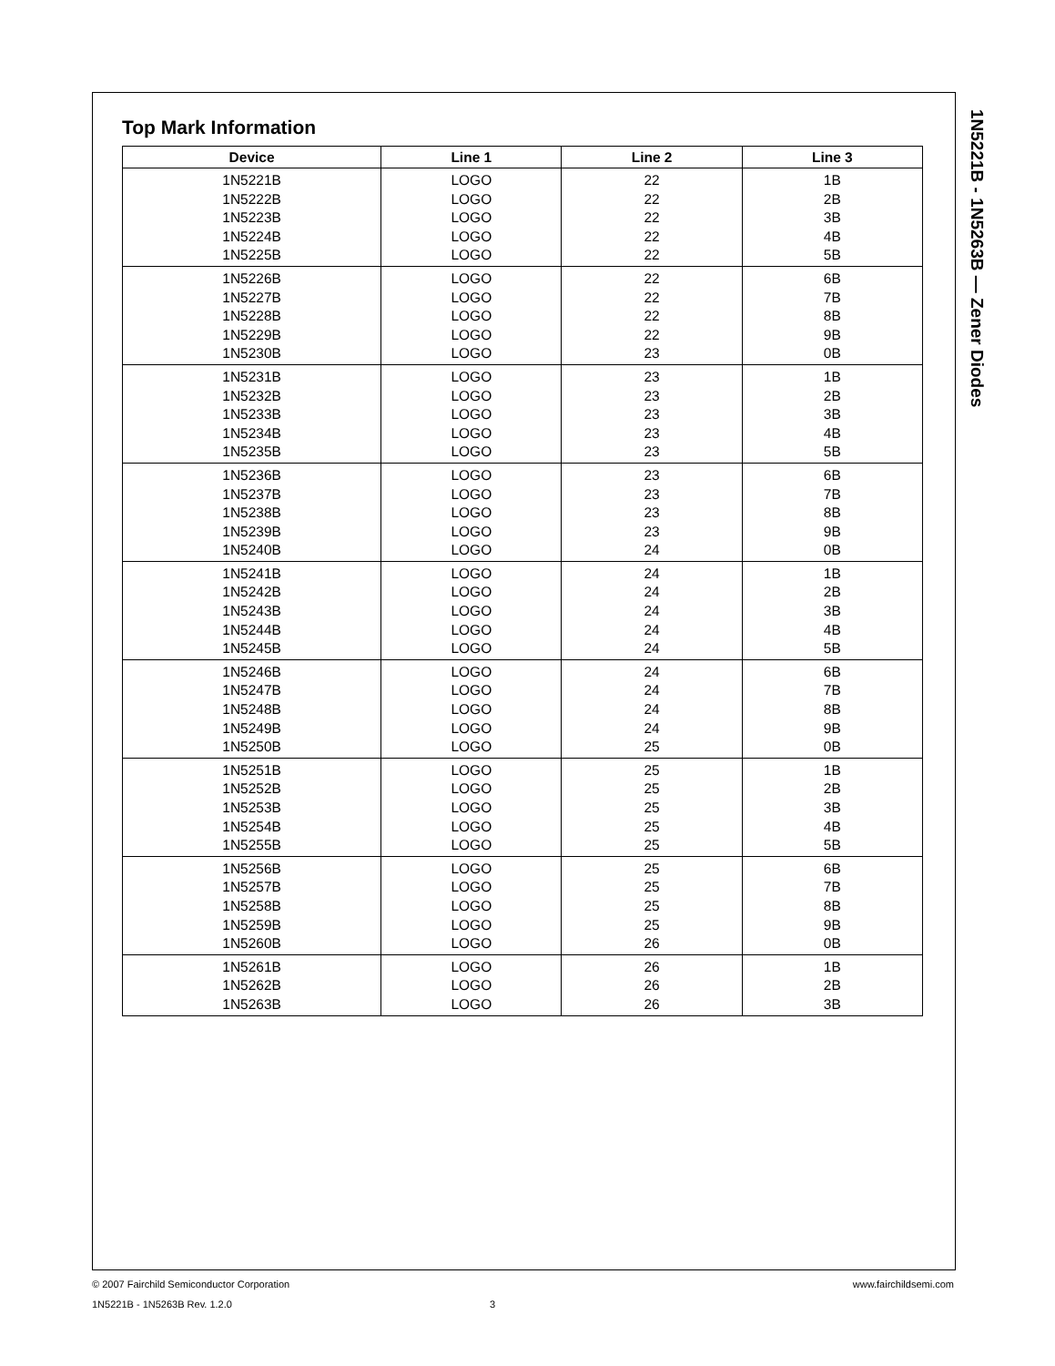1N5221B - 1N5263B — Zener Diodes
Top Mark Information
| Device | Line 1 | Line 2 | Line 3 |
| --- | --- | --- | --- |
| 1N5221B | LOGO | 22 | 1B |
| 1N5222B | LOGO | 22 | 2B |
| 1N5223B | LOGO | 22 | 3B |
| 1N5224B | LOGO | 22 | 4B |
| 1N5225B | LOGO | 22 | 5B |
| 1N5226B | LOGO | 22 | 6B |
| 1N5227B | LOGO | 22 | 7B |
| 1N5228B | LOGO | 22 | 8B |
| 1N5229B | LOGO | 22 | 9B |
| 1N5230B | LOGO | 23 | 0B |
| 1N5231B | LOGO | 23 | 1B |
| 1N5232B | LOGO | 23 | 2B |
| 1N5233B | LOGO | 23 | 3B |
| 1N5234B | LOGO | 23 | 4B |
| 1N5235B | LOGO | 23 | 5B |
| 1N5236B | LOGO | 23 | 6B |
| 1N5237B | LOGO | 23 | 7B |
| 1N5238B | LOGO | 23 | 8B |
| 1N5239B | LOGO | 23 | 9B |
| 1N5240B | LOGO | 24 | 0B |
| 1N5241B | LOGO | 24 | 1B |
| 1N5242B | LOGO | 24 | 2B |
| 1N5243B | LOGO | 24 | 3B |
| 1N5244B | LOGO | 24 | 4B |
| 1N5245B | LOGO | 24 | 5B |
| 1N5246B | LOGO | 24 | 6B |
| 1N5247B | LOGO | 24 | 7B |
| 1N5248B | LOGO | 24 | 8B |
| 1N5249B | LOGO | 24 | 9B |
| 1N5250B | LOGO | 25 | 0B |
| 1N5251B | LOGO | 25 | 1B |
| 1N5252B | LOGO | 25 | 2B |
| 1N5253B | LOGO | 25 | 3B |
| 1N5254B | LOGO | 25 | 4B |
| 1N5255B | LOGO | 25 | 5B |
| 1N5256B | LOGO | 25 | 6B |
| 1N5257B | LOGO | 25 | 7B |
| 1N5258B | LOGO | 25 | 8B |
| 1N5259B | LOGO | 25 | 9B |
| 1N5260B | LOGO | 26 | 0B |
| 1N5261B | LOGO | 26 | 1B |
| 1N5262B | LOGO | 26 | 2B |
| 1N5263B | LOGO | 26 | 3B |
© 2007 Fairchild Semiconductor Corporation www.fairchildsemi.com
1N5221B - 1N5263B Rev. 1.2.0 3